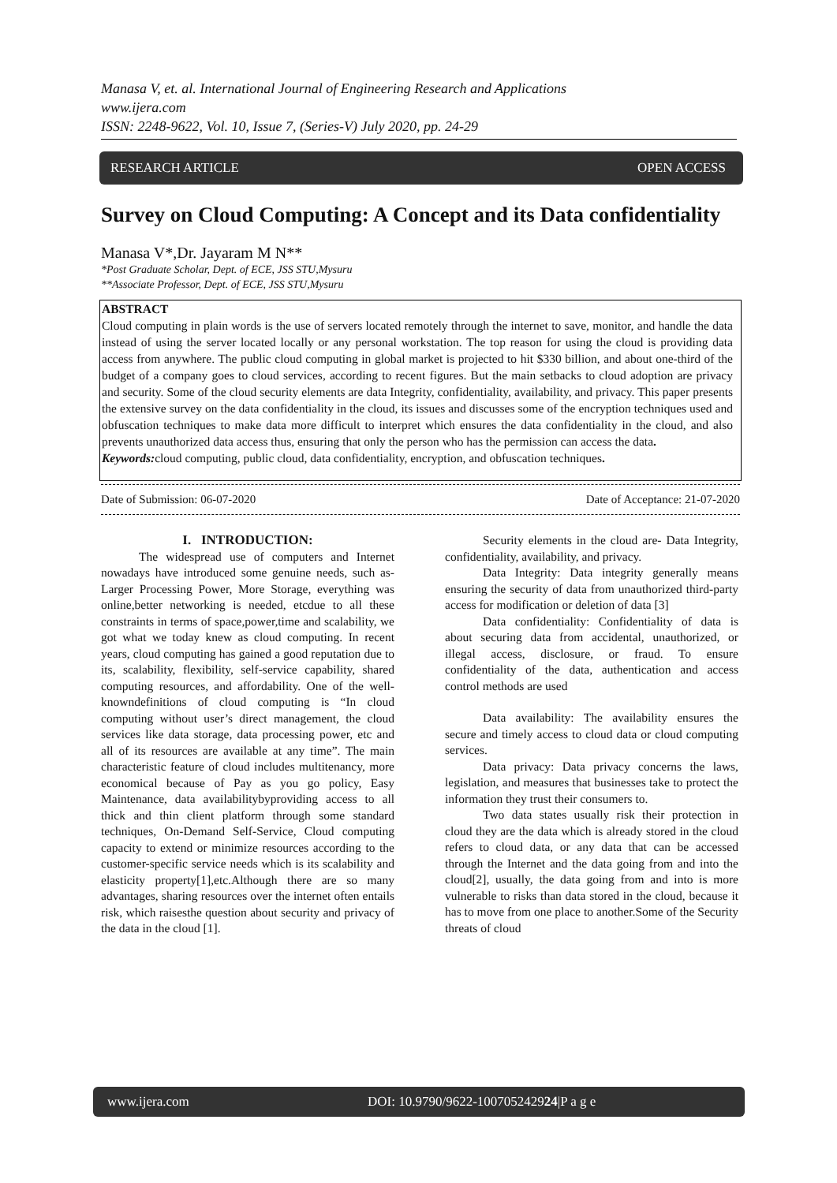Manasa V, et. al. International Journal of Engineering Research and Applications
www.ijera.com
ISSN: 2248-9622, Vol. 10, Issue 7, (Series-V) July 2020, pp. 24-29
RESEARCH ARTICLE OPEN ACCESS
Survey on Cloud Computing: A Concept and its Data confidentiality
Manasa V*,Dr. Jayaram M N**
*Post Graduate Scholar, Dept. of ECE, JSS STU,Mysuru
**Associate Professor, Dept. of ECE, JSS STU,Mysuru
ABSTRACT
Cloud computing in plain words is the use of servers located remotely through the internet to save, monitor, and handle the data instead of using the server located locally or any personal workstation. The top reason for using the cloud is providing data access from anywhere. The public cloud computing in global market is projected to hit $330 billion, and about one-third of the budget of a company goes to cloud services, according to recent figures. But the main setbacks to cloud adoption are privacy and security. Some of the cloud security elements are data Integrity, confidentiality, availability, and privacy. This paper presents the extensive survey on the data confidentiality in the cloud, its issues and discusses some of the encryption techniques used and obfuscation techniques to make data more difficult to interpret which ensures the data confidentiality in the cloud, and also prevents unauthorized data access thus, ensuring that only the person who has the permission can access the data.
Keywords: cloud computing, public cloud, data confidentiality, encryption, and obfuscation techniques.
Date of Submission: 06-07-2020 Date of Acceptance: 21-07-2020
I. INTRODUCTION:
The widespread use of computers and Internet nowadays have introduced some genuine needs, such as- Larger Processing Power, More Storage, everything was online,better networking is needed, etcdue to all these constraints in terms of space,power,time and scalability, we got what we today knew as cloud computing. In recent years, cloud computing has gained a good reputation due to its, scalability, flexibility, self-service capability, shared computing resources, and affordability. One of the well-knowndefinitions of cloud computing is “In cloud computing without user’s direct management, the cloud services like data storage, data processing power, etc and all of its resources are available at any time”. The main characteristic feature of cloud includes multitenancy, more economical because of Pay as you go policy, Easy Maintenance, data availabilitybyproviding access to all thick and thin client platform through some standard techniques, On-Demand Self-Service, Cloud computing capacity to extend or minimize resources according to the customer-specific service needs which is its scalability and elasticity property[1],etc.Although there are so many advantages, sharing resources over the internet often entails risk, which raisesthe question about security and privacy of the data in the cloud [1].
Security elements in the cloud are- Data Integrity, confidentiality, availability, and privacy.
Data Integrity: Data integrity generally means ensuring the security of data from unauthorized third-party access for modification or deletion of data [3]
Data confidentiality: Confidentiality of data is about securing data from accidental, unauthorized, or illegal access, disclosure, or fraud. To ensure confidentiality of the data, authentication and access control methods are used
Data availability: The availability ensures the secure and timely access to cloud data or cloud computing services.
Data privacy: Data privacy concerns the laws, legislation, and measures that businesses take to protect the information they trust their consumers to.
Two data states usually risk their protection in cloud they are the data which is already stored in the cloud refers to cloud data, or any data that can be accessed through the Internet and the data going from and into the cloud[2], usually, the data going from and into is more vulnerable to risks than data stored in the cloud, because it has to move from one place to another.Some of the Security threats of cloud
www.ijera.com DOI: 10.9790/9622-100705242924|P a g e